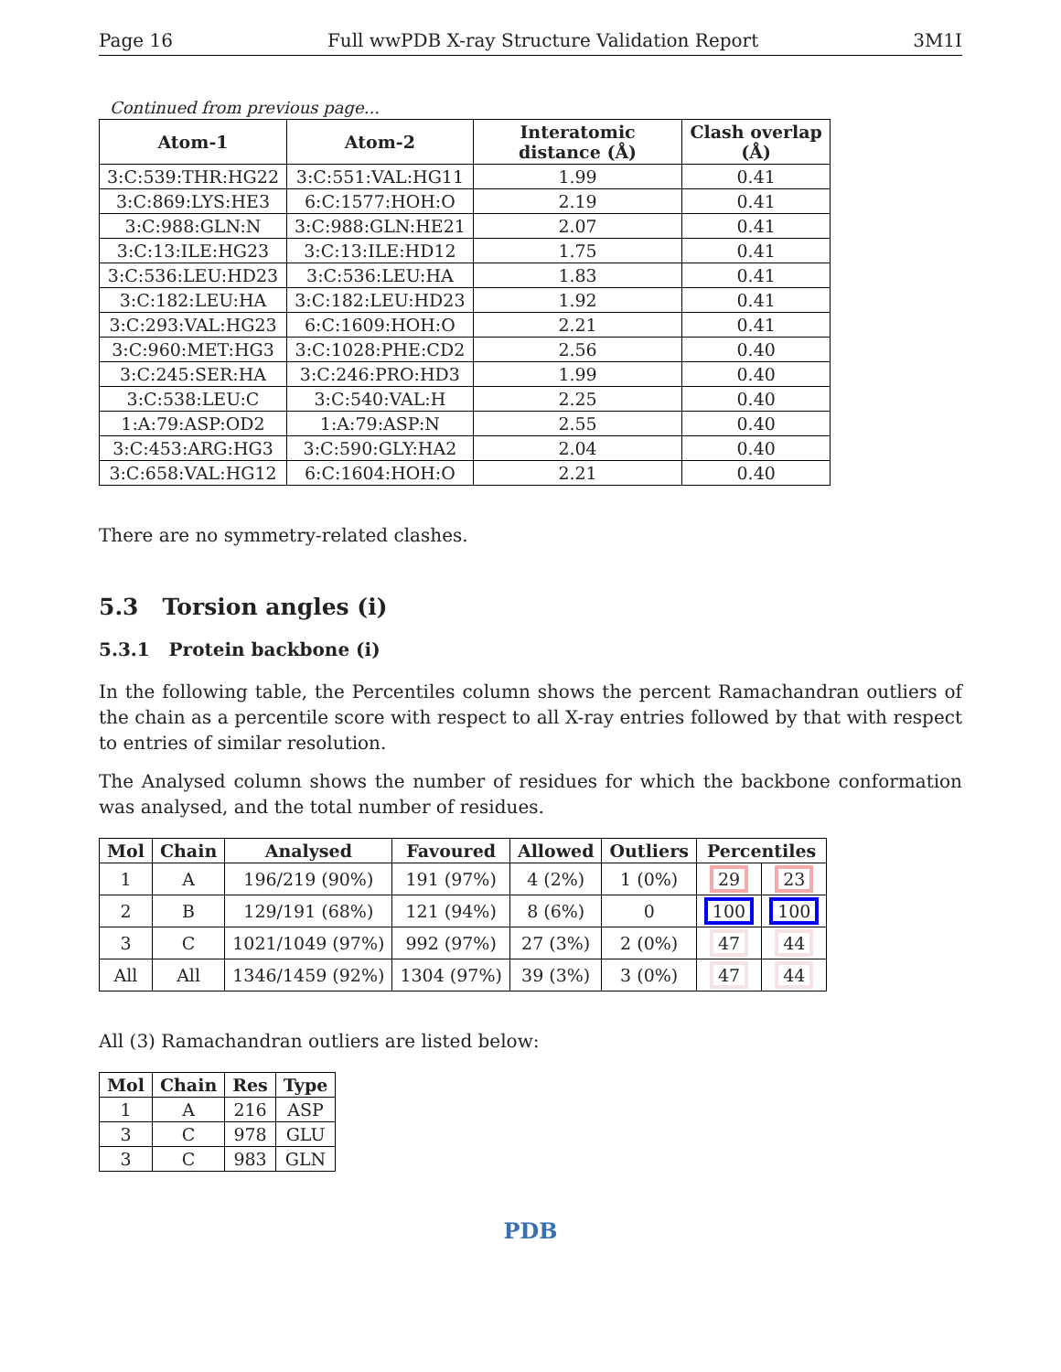Page 16 Full wwPDB X-ray Structure Validation Report 3M1I
Continued from previous page...
| Atom-1 | Atom-2 | Interatomic distance (Å) | Clash overlap (Å) |
| --- | --- | --- | --- |
| 3:C:539:THR:HG22 | 3:C:551:VAL:HG11 | 1.99 | 0.41 |
| 3:C:869:LYS:HE3 | 6:C:1577:HOH:O | 2.19 | 0.41 |
| 3:C:988:GLN:N | 3:C:988:GLN:HE21 | 2.07 | 0.41 |
| 3:C:13:ILE:HG23 | 3:C:13:ILE:HD12 | 1.75 | 0.41 |
| 3:C:536:LEU:HD23 | 3:C:536:LEU:HA | 1.83 | 0.41 |
| 3:C:182:LEU:HA | 3:C:182:LEU:HD23 | 1.92 | 0.41 |
| 3:C:293:VAL:HG23 | 6:C:1609:HOH:O | 2.21 | 0.41 |
| 3:C:960:MET:HG3 | 3:C:1028:PHE:CD2 | 2.56 | 0.40 |
| 3:C:245:SER:HA | 3:C:246:PRO:HD3 | 1.99 | 0.40 |
| 3:C:538:LEU:C | 3:C:540:VAL:H | 2.25 | 0.40 |
| 1:A:79:ASP:OD2 | 1:A:79:ASP:N | 2.55 | 0.40 |
| 3:C:453:ARG:HG3 | 3:C:590:GLY:HA2 | 2.04 | 0.40 |
| 3:C:658:VAL:HG12 | 6:C:1604:HOH:O | 2.21 | 0.40 |
There are no symmetry-related clashes.
5.3 Torsion angles (i)
5.3.1 Protein backbone (i)
In the following table, the Percentiles column shows the percent Ramachandran outliers of the chain as a percentile score with respect to all X-ray entries followed by that with respect to entries of similar resolution.
The Analysed column shows the number of residues for which the backbone conformation was analysed, and the total number of residues.
| Mol | Chain | Analysed | Favoured | Allowed | Outliers | Percentiles | |
| --- | --- | --- | --- | --- | --- | --- | --- |
| 1 | A | 196/219 (90%) | 191 (97%) | 4 (2%) | 1 (0%) | 29 | 23 |
| 2 | B | 129/191 (68%) | 121 (94%) | 8 (6%) | 0 | 100 | 100 |
| 3 | C | 1021/1049 (97%) | 992 (97%) | 27 (3%) | 2 (0%) | 47 | 44 |
| All | All | 1346/1459 (92%) | 1304 (97%) | 39 (3%) | 3 (0%) | 47 | 44 |
All (3) Ramachandran outliers are listed below:
| Mol | Chain | Res | Type |
| --- | --- | --- | --- |
| 1 | A | 216 | ASP |
| 3 | C | 978 | GLU |
| 3 | C | 983 | GLN |
PDB